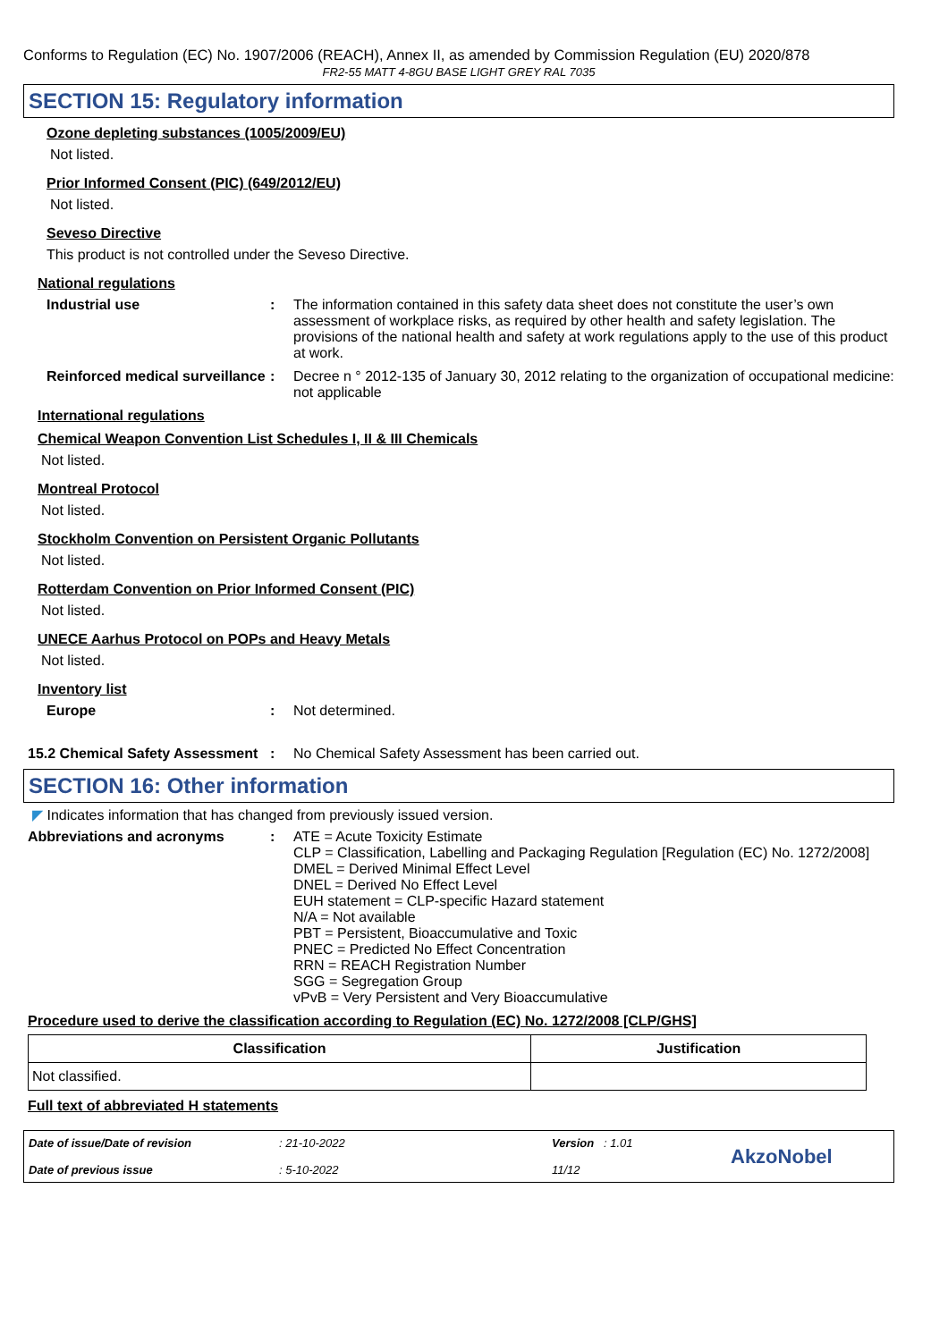Conforms to Regulation (EC) No. 1907/2006 (REACH), Annex II, as amended by Commission Regulation (EU) 2020/878
FR2-55 MATT 4-8GU BASE LIGHT GREY RAL 7035
SECTION 15: Regulatory information
Ozone depleting substances (1005/2009/EU)
Not listed.
Prior Informed Consent (PIC) (649/2012/EU)
Not listed.
Seveso Directive
This product is not controlled under the Seveso Directive.
National regulations
Industrial use : The information contained in this safety data sheet does not constitute the user’s own assessment of workplace risks, as required by other health and safety legislation. The provisions of the national health and safety at work regulations apply to the use of this product at work.
Reinforced medical surveillance
: Decree n ° 2012-135 of January 30, 2012 relating to the organization of occupational medicine: not applicable
International regulations
Chemical Weapon Convention List Schedules I, II & III Chemicals
Not listed.
Montreal Protocol
Not listed.
Stockholm Convention on Persistent Organic Pollutants
Not listed.
Rotterdam Convention on Prior Informed Consent (PIC)
Not listed.
UNECE Aarhus Protocol on POPs and Heavy Metals
Not listed.
Inventory list
Europe : Not determined.
15.2 Chemical Safety Assessment
: No Chemical Safety Assessment has been carried out.
SECTION 16: Other information
◤ Indicates information that has changed from previously issued version.
Abbreviations and acronyms : ATE = Acute Toxicity Estimate
CLP = Classification, Labelling and Packaging Regulation [Regulation (EC) No. 1272/2008]
DMEL = Derived Minimal Effect Level
DNEL = Derived No Effect Level
EUH statement = CLP-specific Hazard statement
N/A = Not available
PBT = Persistent, Bioaccumulative and Toxic
PNEC = Predicted No Effect Concentration
RRN = REACH Registration Number
SGG = Segregation Group
vPvB = Very Persistent and Very Bioaccumulative
Procedure used to derive the classification according to Regulation (EC) No. 1272/2008 [CLP/GHS]
| Classification | Justification |
| --- | --- |
| Not classified. | |
Full text of abbreviated H statements
Date of issue/Date of revision
Date of previous issue
: 21-10-2022
: 5-10-2022
Version : 1.01
11/12
AkzoNobel